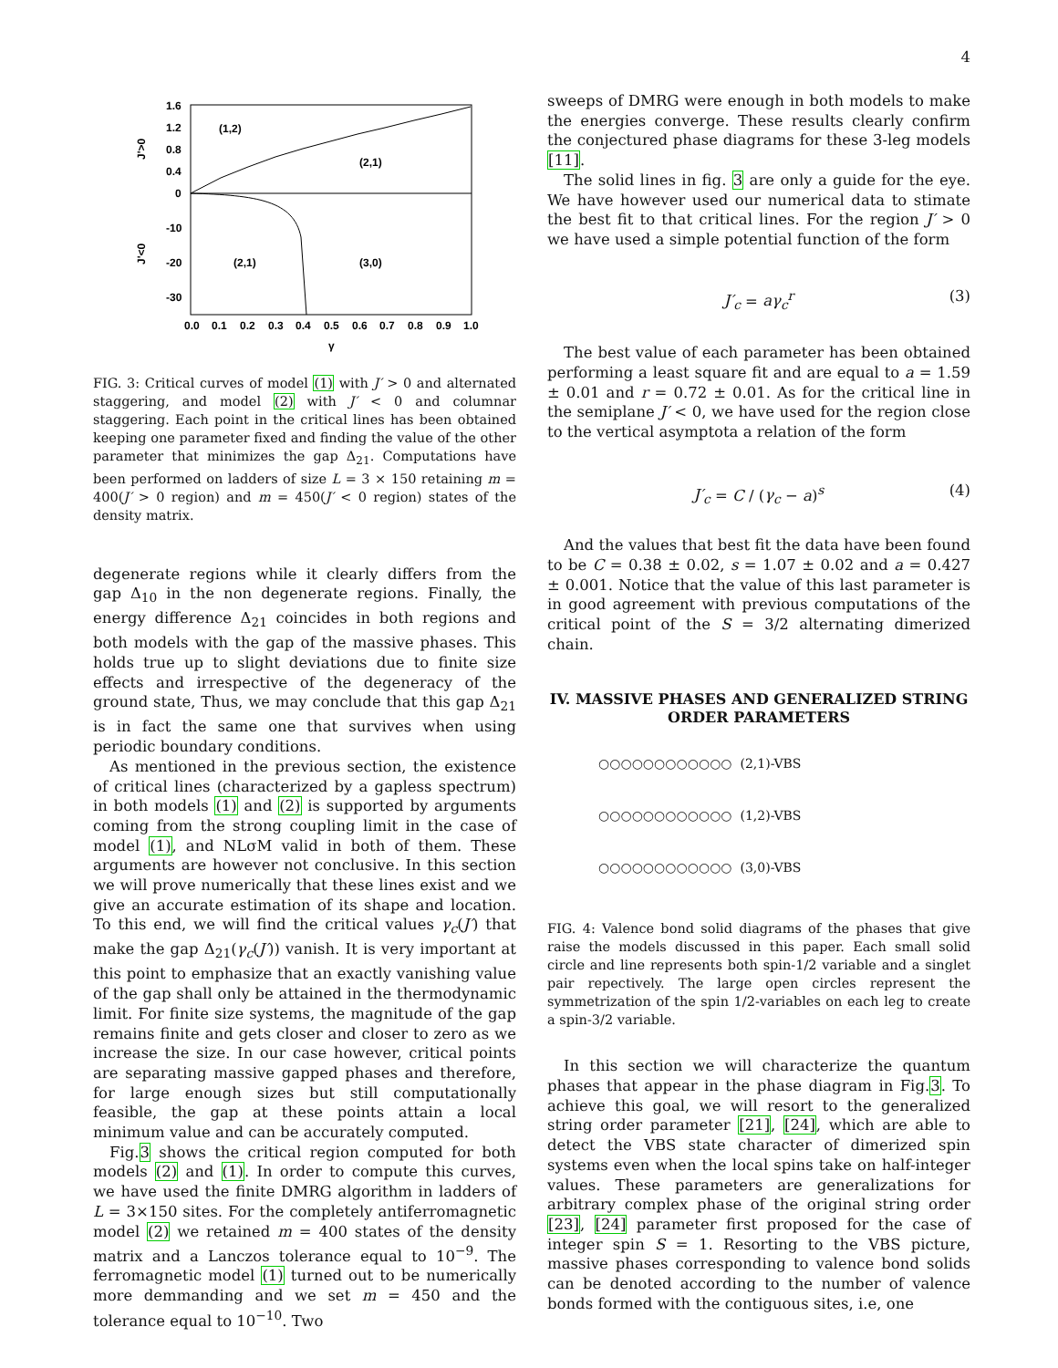4
1.6
1.2
0.8
0.4
0
-10
-20
-30
J'>0
J'<0
0.0
0.1
0.2
0.3
0.4
0.5
0.6
0.7
0.8
0.9
1.0
γ
(1,2)
(2,1)
(2,1)
(3,0)
FIG. 3: Critical curves of model (1) with J′ > 0 and alternated staggering, and model (2) with J′ < 0 and columnar staggering. Each point in the critical lines has been obtained keeping one parameter fixed and finding the value of the other parameter that minimizes the gap Δ<sub>21</sub>. Computations have been performed on ladders of size L = 3 × 150 retaining m = 400(J′ > 0 region) and m = 450(J′ < 0 region) states of the density matrix.
degenerate regions while it clearly differs from the gap Δ<sub>10</sub> in the non degenerate regions. Finally, the energy difference Δ<sub>21</sub> coincides in both regions and both models with the gap of the massive phases. This holds true up to slight deviations due to finite size effects and irrespective of the degeneracy of the ground state, Thus, we may conclude that this gap Δ<sub>21</sub> is in fact the same one that survives when using periodic boundary conditions.
As mentioned in the previous section, the existence of critical lines (characterized by a gapless spectrum) in both models (1) and (2) is supported by arguments coming from the strong coupling limit in the case of model (1), and NLσM valid in both of them. These arguments are however not conclusive. In this section we will prove numerically that these lines exist and we give an accurate estimation of its shape and location. To this end, we will find the critical values γ<sub>c</sub>(J′) that make the gap Δ<sub>21</sub>(γ<sub>c</sub>(J′)) vanish. It is very important at this point to emphasize that an exactly vanishing value of the gap shall only be attained in the thermodynamic limit. For finite size systems, the magnitude of the gap remains finite and gets closer and closer to zero as we increase the size. In our case however, critical points are separating massive gapped phases and therefore, for large enough sizes but still computationally feasible, the gap at these points attain a local minimum value and can be accurately computed.
Fig.3 shows the critical region computed for both models (2) and (1). In order to compute this curves, we have used the finite DMRG algorithm in ladders of L = 3×150 sites. For the completely antiferromagnetic model (2) we retained m = 400 states of the density matrix and a Lanczos tolerance equal to 10<sup>−9</sup>. The ferromagnetic model (1) turned out to be numerically more demmanding and we set m = 450 and the tolerance equal to 10<sup>−10</sup>. Two
sweeps of DMRG were enough in both models to make the energies converge. These results clearly confirm the conjectured phase diagrams for these 3-leg models [11].
The solid lines in fig. 3 are only a guide for the eye. We have however used our numerical data to stimate the best fit to that critical lines. For the region J′ > 0 we have used a simple potential function of the form
J′<sub>c</sub> = aγ<sub>c</sub><sup>r</sup> (3)
The best value of each parameter has been obtained performing a least square fit and are equal to a = 1.59 ± 0.01 and r = 0.72 ± 0.01. As for the critical line in the semiplane J′ < 0, we have used for the region close to the vertical asymptota a relation of the form
J′<sub>c</sub> = C / (γ<sub>c</sub> − a)<sup>s</sup> (4)
And the values that best fit the data have been found to be C = 0.38 ± 0.02, s = 1.07 ± 0.02 and a = 0.427 ± 0.001. Notice that the value of this last parameter is in good agreement with previous computations of the critical point of the S = 3/2 alternating dimerized chain.
IV. MASSIVE PHASES AND GENERALIZED STRING ORDER PARAMETERS
○○○○○○○○○○○○ (2,1)-VBS
○○○○○○○○○○○○ (1,2)-VBS
○○○○○○○○○○○○ (3,0)-VBS
FIG. 4: Valence bond solid diagrams of the phases that give raise the models discussed in this paper. Each small solid circle and line represents both spin-1/2 variable and a singlet pair repectively. The large open circles represent the symmetrization of the spin 1/2-variables on each leg to create a spin-3/2 variable.
In this section we will characterize the quantum phases that appear in the phase diagram in Fig.3. To achieve this goal, we will resort to the generalized string order parameter [21], [24], which are able to detect the VBS state character of dimerized spin systems even when the local spins take on half-integer values. These parameters are generalizations for arbitrary complex phase of the original string order [23], [24] parameter first proposed for the case of integer spin S = 1. Resorting to the VBS picture, massive phases corresponding to valence bond solids can be denoted according to the number of valence bonds formed with the contiguous sites, i.e, one